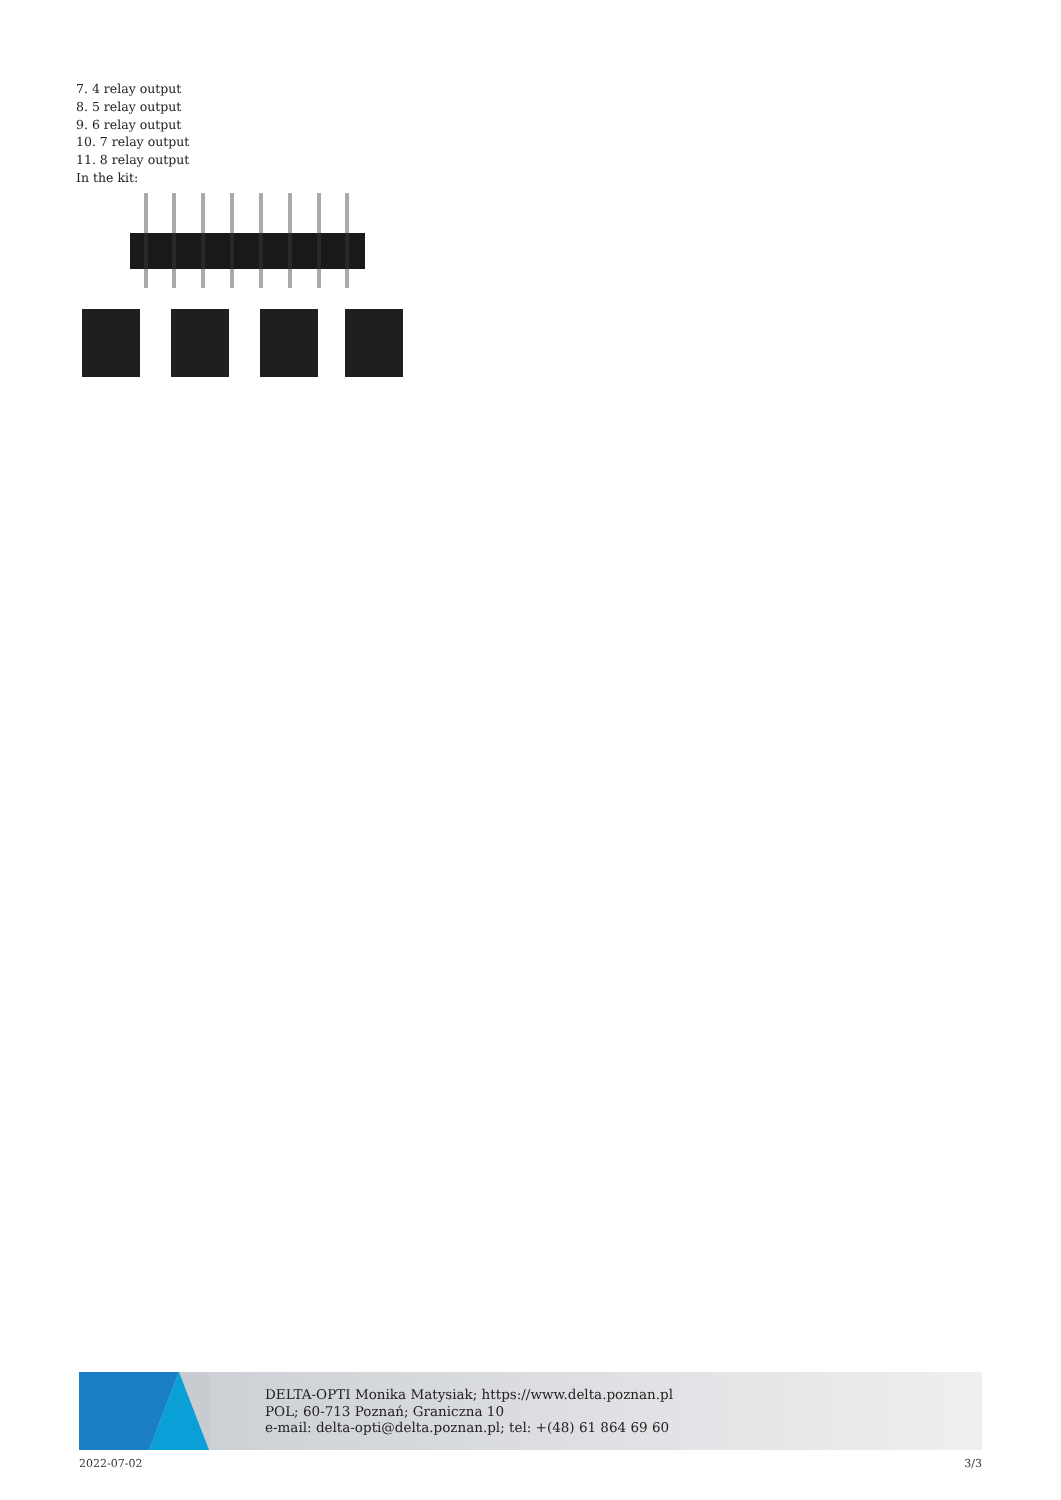7. 4 relay output
8. 5 relay output
9. 6 relay output
10. 7 relay output
11. 8 relay output
In the kit:
DELTA-OPTI Monika Matysiak; https://www.delta.poznan.pl
POL; 60-713 Poznań; Graniczna 10
e-mail: delta-opti@delta.poznan.pl; tel: +(48) 61 864 69 60
2022-07-02 3/3